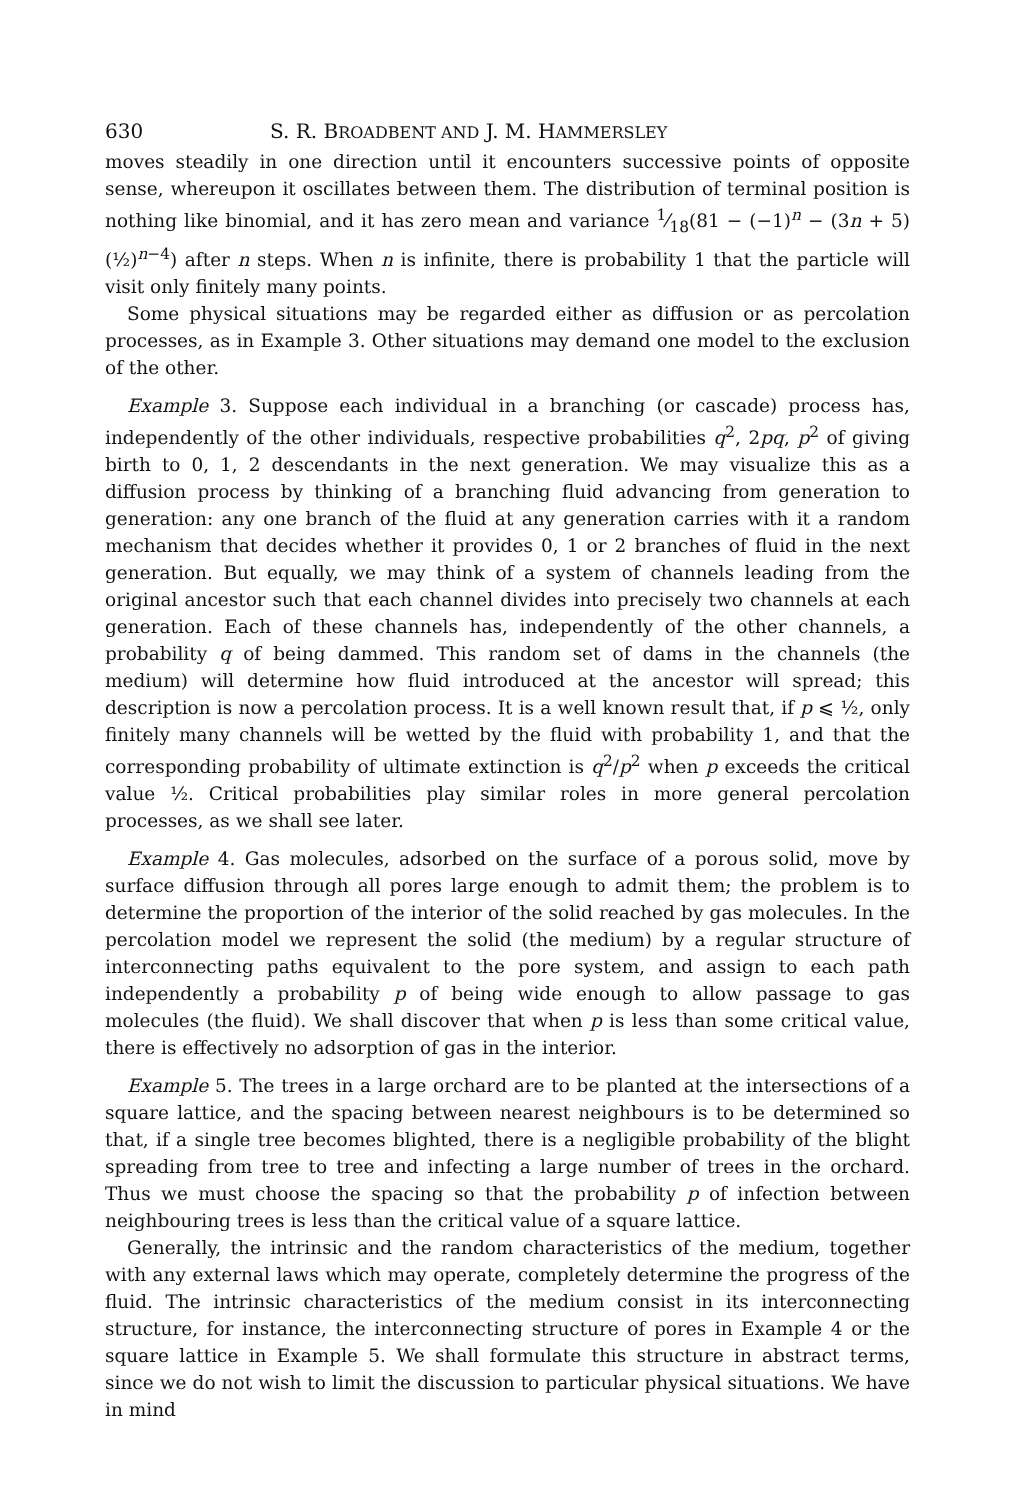630 S. R. BROADBENT AND J. M. HAMMERSLEY
moves steadily in one direction until it encounters successive points of opposite sense, whereupon it oscillates between them. The distribution of terminal position is nothing like binomial, and it has zero mean and variance 1⁄18(81 − (−1)<sup>n</sup> − (3n + 5) (½)<sup>n−4</sup>) after n steps. When n is infinite, there is probability 1 that the particle will visit only finitely many points.
Some physical situations may be regarded either as diffusion or as percolation processes, as in Example 3. Other situations may demand one model to the exclusion of the other.
Example 3. Suppose each individual in a branching (or cascade) process has, independently of the other individuals, respective probabilities q<sup>2</sup>, 2pq, p<sup>2</sup> of giving birth to 0, 1, 2 descendants in the next generation. We may visualize this as a diffusion process by thinking of a branching fluid advancing from generation to generation: any one branch of the fluid at any generation carries with it a random mechanism that decides whether it provides 0, 1 or 2 branches of fluid in the next generation. But equally, we may think of a system of channels leading from the original ancestor such that each channel divides into precisely two channels at each generation. Each of these channels has, independently of the other channels, a probability q of being dammed. This random set of dams in the channels (the medium) will determine how fluid introduced at the ancestor will spread; this description is now a percolation process. It is a well known result that, if p ⩽ ½, only finitely many channels will be wetted by the fluid with probability 1, and that the corresponding probability of ultimate extinction is q<sup>2</sup>/p<sup>2</sup> when p exceeds the critical value ½. Critical probabilities play similar roles in more general percolation processes, as we shall see later.
Example 4. Gas molecules, adsorbed on the surface of a porous solid, move by surface diffusion through all pores large enough to admit them; the problem is to determine the proportion of the interior of the solid reached by gas molecules. In the percolation model we represent the solid (the medium) by a regular structure of interconnecting paths equivalent to the pore system, and assign to each path independently a probability p of being wide enough to allow passage to gas molecules (the fluid). We shall discover that when p is less than some critical value, there is effectively no adsorption of gas in the interior.
Example 5. The trees in a large orchard are to be planted at the intersections of a square lattice, and the spacing between nearest neighbours is to be determined so that, if a single tree becomes blighted, there is a negligible probability of the blight spreading from tree to tree and infecting a large number of trees in the orchard. Thus we must choose the spacing so that the probability p of infection between neighbouring trees is less than the critical value of a square lattice.
Generally, the intrinsic and the random characteristics of the medium, together with any external laws which may operate, completely determine the progress of the fluid. The intrinsic characteristics of the medium consist in its interconnecting structure, for instance, the interconnecting structure of pores in Example 4 or the square lattice in Example 5. We shall formulate this structure in abstract terms, since we do not wish to limit the discussion to particular physical situations. We have in mind